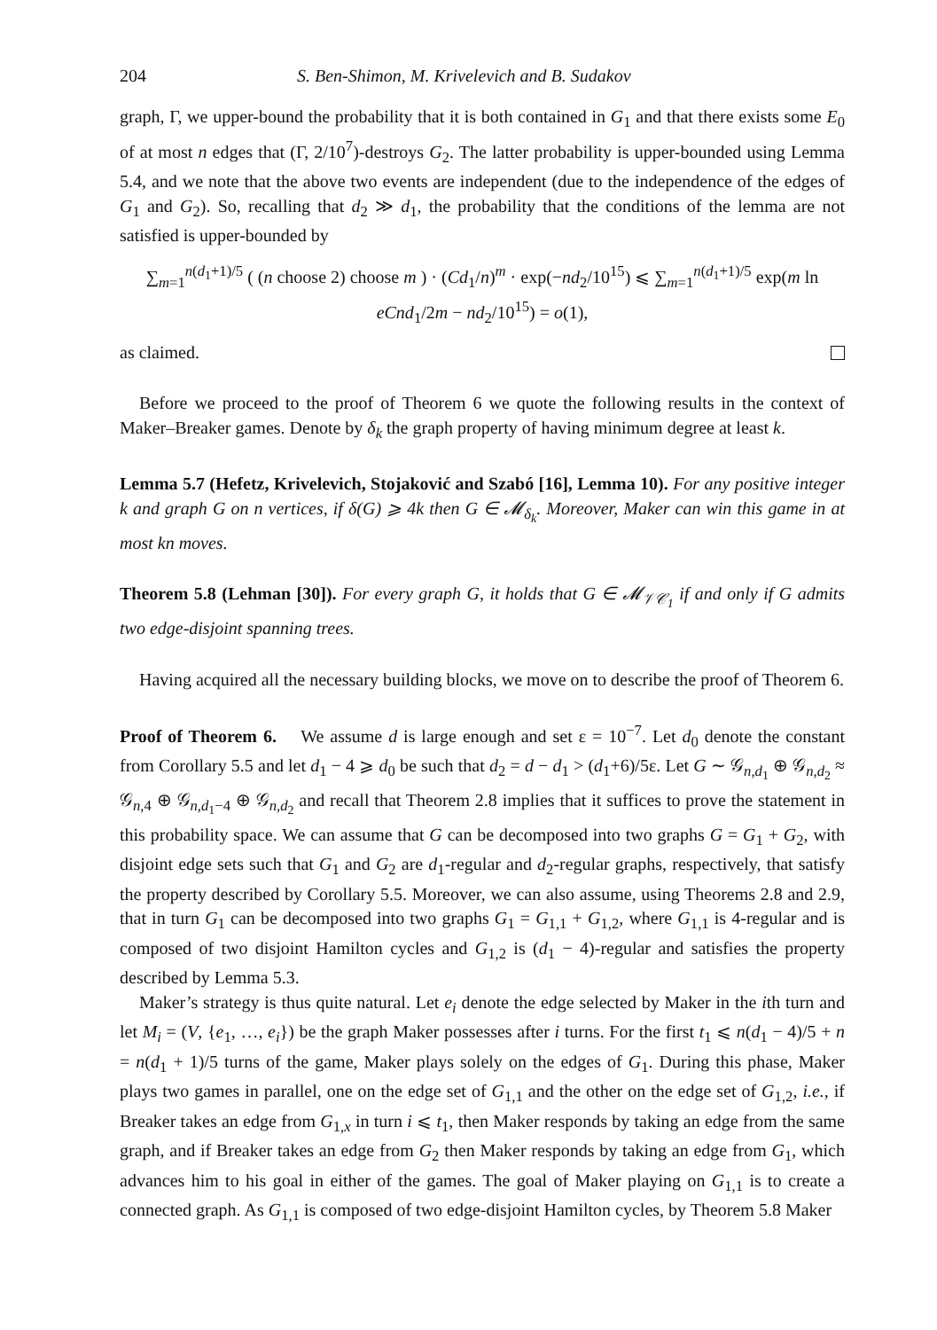204 S. Ben-Shimon, M. Krivelevich and B. Sudakov
graph, Γ, we upper-bound the probability that it is both contained in G<sub>1</sub> and that there exists some E<sub>0</sub> of at most n edges that (Γ, 2/10<sup>7</sup>)-destroys G<sub>2</sub>. The latter probability is upper-bounded using Lemma 5.4, and we note that the above two events are independent (due to the independence of the edges of G<sub>1</sub> and G<sub>2</sub>). So, recalling that d<sub>2</sub> ≫ d<sub>1</sub>, the probability that the conditions of the lemma are not satisfied is upper-bounded by
∑<sub>m=1</sub><sup>n(d<sub>1</sub>+1)/5</sup> ( (n choose 2) choose m ) · (Cd<sub>1</sub>/n)<sup>m</sup> · exp(−nd<sub>2</sub>/10<sup>15</sup>) ⩽ ∑<sub>m=1</sub><sup>n(d<sub>1</sub>+1)/5</sup> exp(m ln eCnd<sub>1</sub>/2m − nd<sub>2</sub>/10<sup>15</sup>) = o(1),
as claimed.
Before we proceed to the proof of Theorem 6 we quote the following results in the context of Maker–Breaker games. Denote by δ<sub>k</sub> the graph property of having minimum degree at least k.
Lemma 5.7 (Hefetz, Krivelevich, Stojaković and Szabó [16], Lemma 10). For any positive integer k and graph G on n vertices, if δ(G) ⩾ 4k then G ∈ 𝓜<sub>δ<sub>k</sub></sub>. Moreover, Maker can win this game in at most kn moves.
Theorem 5.8 (Lehman [30]). For every graph G, it holds that G ∈ 𝓜<sub>𝒱𝒞<sub>1</sub></sub> if and only if G admits two edge-disjoint spanning trees.
Having acquired all the necessary building blocks, we move on to describe the proof of Theorem 6.
Proof of Theorem 6. We assume d is large enough and set ε = 10<sup>−7</sup>. Let d<sub>0</sub> denote the constant from Corollary 5.5 and let d<sub>1</sub> − 4 ⩾ d<sub>0</sub> be such that d<sub>2</sub> = d − d<sub>1</sub> > (d<sub>1</sub>+6)/5ε. Let G ∼ 𝒢<sub>n,d<sub>1</sub></sub> ⊕ 𝒢<sub>n,d<sub>2</sub></sub> ≈ 𝒢<sub>n,4</sub> ⊕ 𝒢<sub>n,d<sub>1</sub>−4</sub> ⊕ 𝒢<sub>n,d<sub>2</sub></sub> and recall that Theorem 2.8 implies that it suffices to prove the statement in this probability space. We can assume that G can be decomposed into two graphs G = G<sub>1</sub> + G<sub>2</sub>, with disjoint edge sets such that G<sub>1</sub> and G<sub>2</sub> are d<sub>1</sub>-regular and d<sub>2</sub>-regular graphs, respectively, that satisfy the property described by Corollary 5.5. Moreover, we can also assume, using Theorems 2.8 and 2.9, that in turn G<sub>1</sub> can be decomposed into two graphs G<sub>1</sub> = G<sub>1,1</sub> + G<sub>1,2</sub>, where G<sub>1,1</sub> is 4-regular and is composed of two disjoint Hamilton cycles and G<sub>1,2</sub> is (d<sub>1</sub> − 4)-regular and satisfies the property described by Lemma 5.3.
Maker’s strategy is thus quite natural. Let e<sub>i</sub> denote the edge selected by Maker in the ith turn and let M<sub>i</sub> = (V, {e<sub>1</sub>, …, e<sub>i</sub>}) be the graph Maker possesses after i turns. For the first t<sub>1</sub> ⩽ n(d<sub>1</sub> − 4)/5 + n = n(d<sub>1</sub> + 1)/5 turns of the game, Maker plays solely on the edges of G<sub>1</sub>. During this phase, Maker plays two games in parallel, one on the edge set of G<sub>1,1</sub> and the other on the edge set of G<sub>1,2</sub>, i.e., if Breaker takes an edge from G<sub>1,x</sub> in turn i ⩽ t<sub>1</sub>, then Maker responds by taking an edge from the same graph, and if Breaker takes an edge from G<sub>2</sub> then Maker responds by taking an edge from G<sub>1</sub>, which advances him to his goal in either of the games. The goal of Maker playing on G<sub>1,1</sub> is to create a connected graph. As G<sub>1,1</sub> is composed of two edge-disjoint Hamilton cycles, by Theorem 5.8 Maker